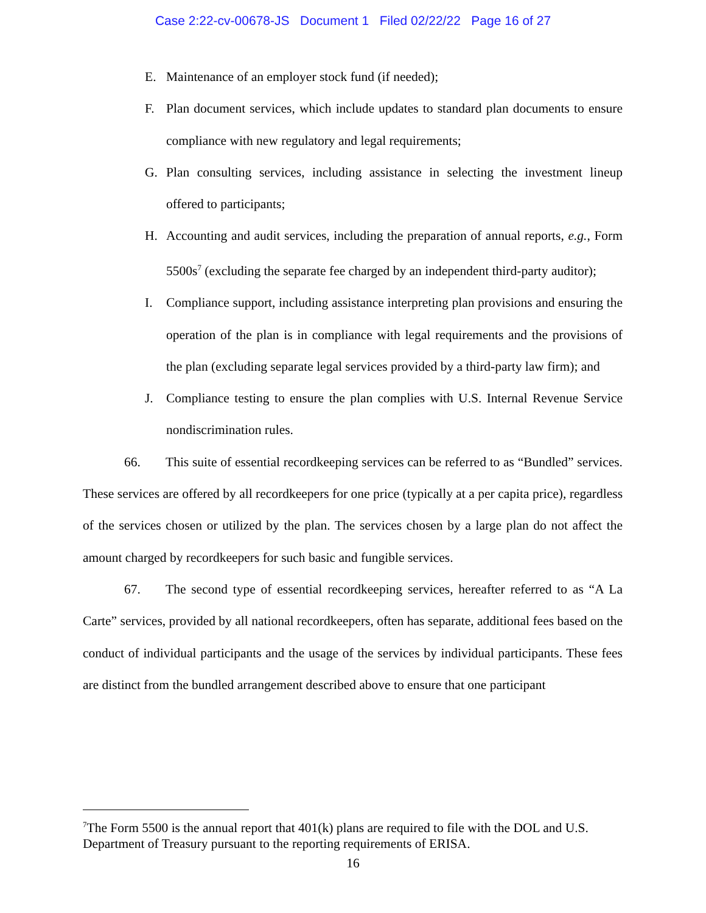Case 2:22-cv-00678-JS Document 1 Filed 02/22/22 Page 16 of 27
E. Maintenance of an employer stock fund (if needed);
F. Plan document services, which include updates to standard plan documents to ensure compliance with new regulatory and legal requirements;
G. Plan consulting services, including assistance in selecting the investment lineup offered to participants;
H. Accounting and audit services, including the preparation of annual reports, e.g., Form 5500s<sup>7</sup> (excluding the separate fee charged by an independent third-party auditor);
I. Compliance support, including assistance interpreting plan provisions and ensuring the operation of the plan is in compliance with legal requirements and the provisions of the plan (excluding separate legal services provided by a third-party law firm); and
J. Compliance testing to ensure the plan complies with U.S. Internal Revenue Service nondiscrimination rules.
66. This suite of essential recordkeeping services can be referred to as “Bundled” services. These services are offered by all recordkeepers for one price (typically at a per capita price), regardless of the services chosen or utilized by the plan. The services chosen by a large plan do not affect the amount charged by recordkeepers for such basic and fungible services.
67. The second type of essential recordkeeping services, hereafter referred to as “A La Carte” services, provided by all national recordkeepers, often has separate, additional fees based on the conduct of individual participants and the usage of the services by individual participants. These fees are distinct from the bundled arrangement described above to ensure that one participant
<sup>7</sup> The Form 5500 is the annual report that 401(k) plans are required to file with the DOL and U.S. Department of Treasury pursuant to the reporting requirements of ERISA.
16